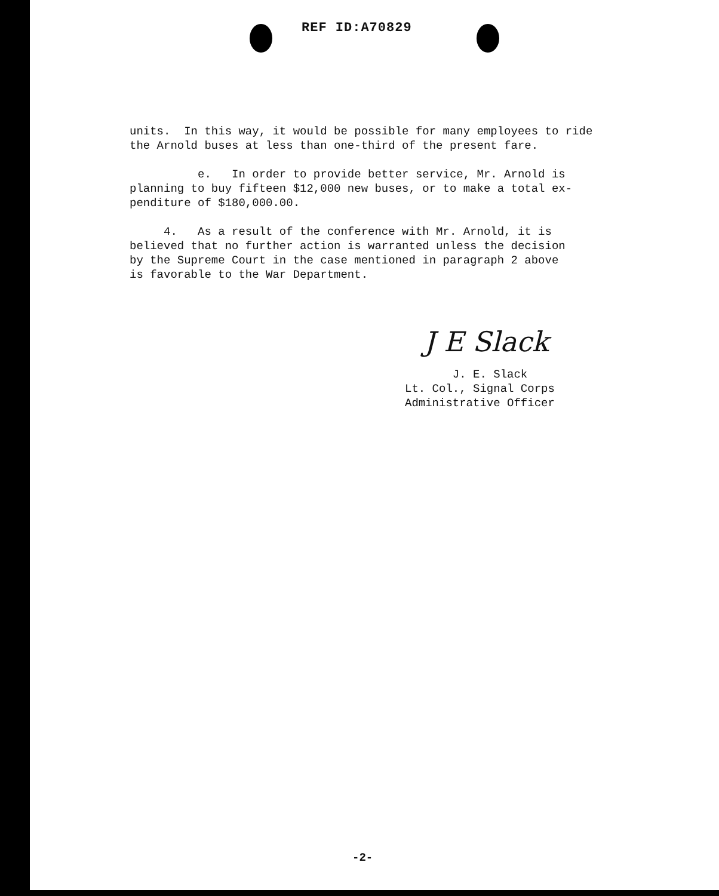REF ID:A70829
units. In this way, it would be possible for many employees to ride the Arnold buses at less than one-third of the present fare.
e. In order to provide better service, Mr. Arnold is planning to buy fifteen $12,000 new buses, or to make a total ex- penditure of $180,000.00.
4. As a result of the conference with Mr. Arnold, it is believed that no further action is warranted unless the decision by the Supreme Court in the case mentioned in paragraph 2 above is favorable to the War Department.
J E Slack
J. E. Slack Lt. Col., Signal Corps Administrative Officer
-2-